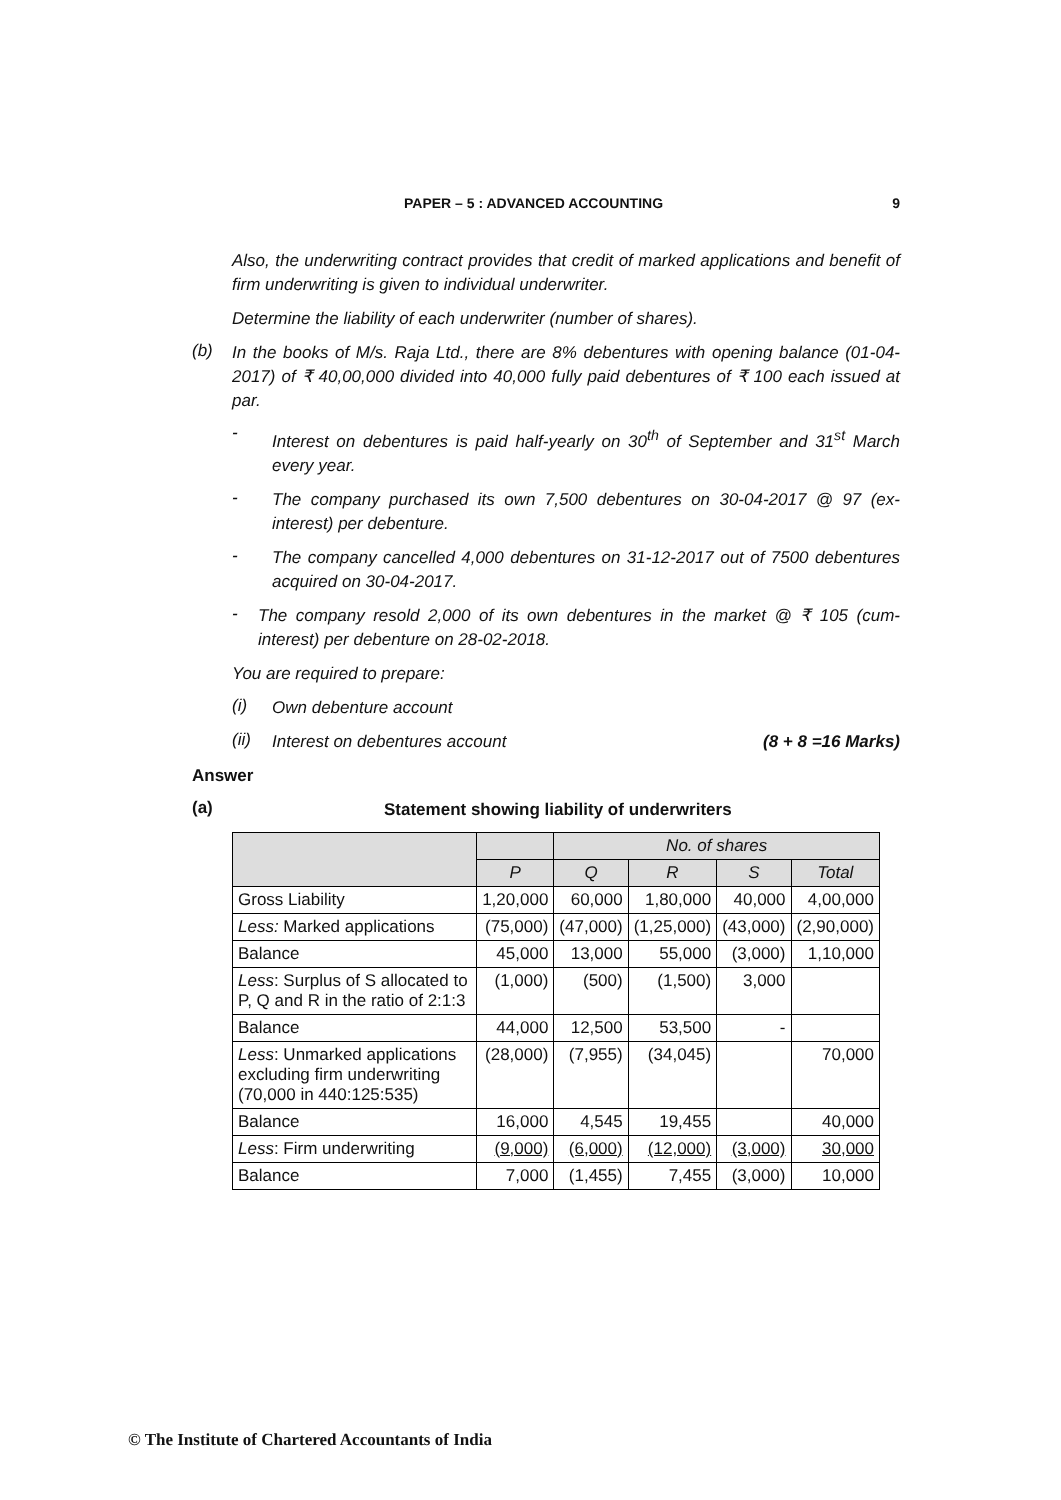PAPER – 5 : ADVANCED ACCOUNTING 9
Also, the underwriting contract provides that credit of marked applications and benefit of firm underwriting is given to individual underwriter.
Determine the liability of each underwriter (number of shares).
(b)
In the books of M/s. Raja Ltd., there are 8% debentures with opening balance (01-04-2017) of ₹ 40,00,000 divided into 40,000 fully paid debentures of ₹ 100 each issued at par.
-
Interest on debentures is paid half-yearly on 30<sup>th</sup> of September and 31<sup>st</sup> March every year.
-
The company purchased its own 7,500 debentures on 30-04-2017 @ 97 (ex-interest) per debenture.
-
The company cancelled 4,000 debentures on 31-12-2017 out of 7500 debentures acquired on 30-04-2017.
-
The company resold 2,000 of its own debentures in the market @ ₹ 105 (cum-interest) per debenture on 28-02-2018.
You are required to prepare:
(i)
Own debenture account
(ii)
Interest on debentures account
(8 + 8 =16 Marks)
Answer
(a)
Statement showing liability of underwriters
| | | No. of shares | | | |
| --- | --- | --- | --- | --- | --- |
| | P | Q | R | S | Total |
| Gross Liability | 1,20,000 | 60,000 | 1,80,000 | 40,000 | 4,00,000 |
| Less: Marked applications | (75,000) | (47,000) | (1,25,000) | (43,000) | (2,90,000) |
| Balance | 45,000 | 13,000 | 55,000 | (3,000) | 1,10,000 |
| Less : Surplus of S allocated to P, Q and R in the ratio of 2:1:3 | (1,000) | (500) | (1,500) | 3,000 | |
| Balance | 44,000 | 12,500 | 53,500 | - | |
| Less : Unmarked applications excluding firm underwriting (70,000 in 440:125:535) | (28,000) | (7,955) | (34,045) | | 70,000 |
| Balance | 16,000 | 4,545 | 19,455 | | 40,000 |
| Less : Firm underwriting | (9,000) | (6,000) | (12,000) | (3,000) | 30,000 |
| Balance | 7,000 | (1,455) | 7,455 | (3,000) | 10,000 |
© The Institute of Chartered Accountants of India